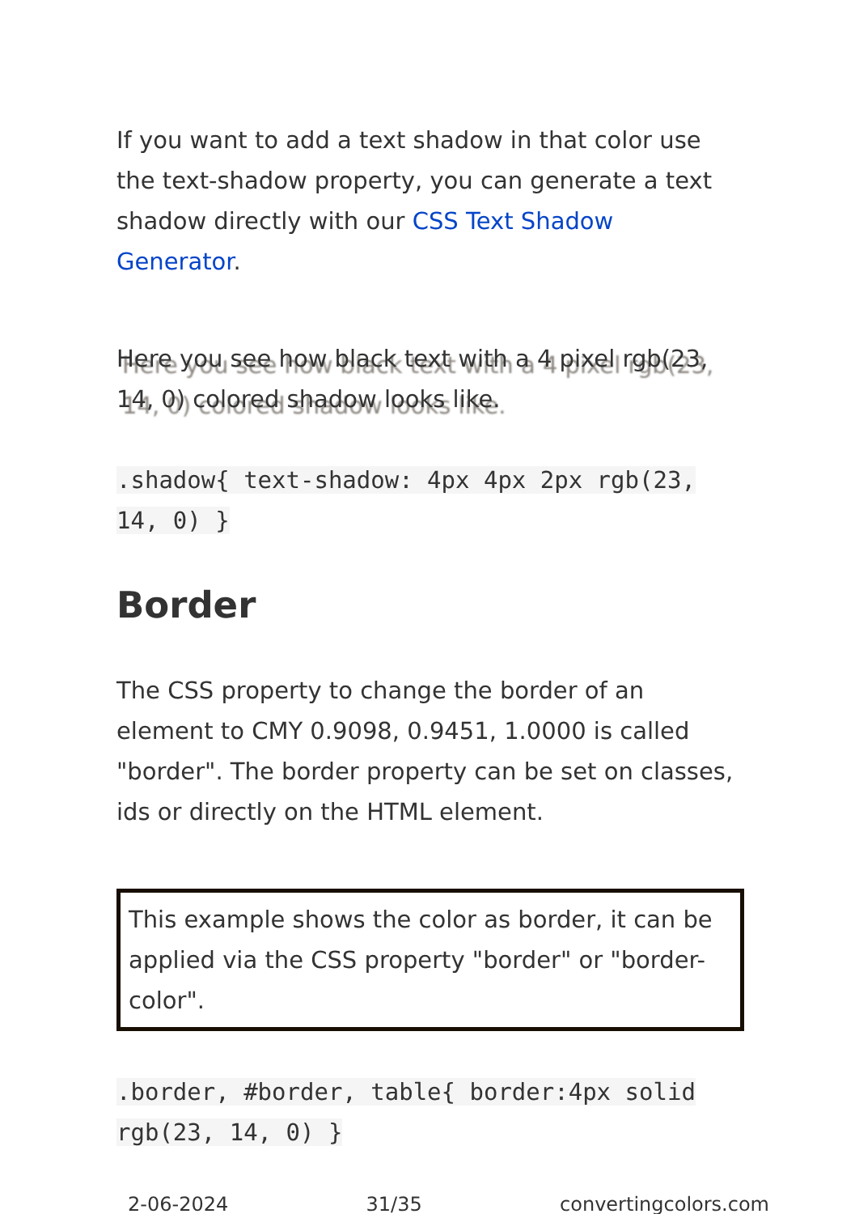If you want to add a text shadow in that color use the text-shadow property, you can generate a text shadow directly with our CSS Text Shadow Generator.
Here you see how black text with a 4 pixel rgb(23, 14, 0) colored shadow looks like.
.shadow{ text-shadow: 4px 4px 2px rgb(23, 14, 0) }
Border
The CSS property to change the border of an element to CMY 0.9098, 0.9451, 1.0000 is called "border". The border property can be set on classes, ids or directly on the HTML element.
This example shows the color as border, it can be applied via the CSS property "border" or "border-color".
.border, #border, table{ border:4px solid rgb(23, 14, 0) }
2-06-2024 31/35 convertingcolors.com